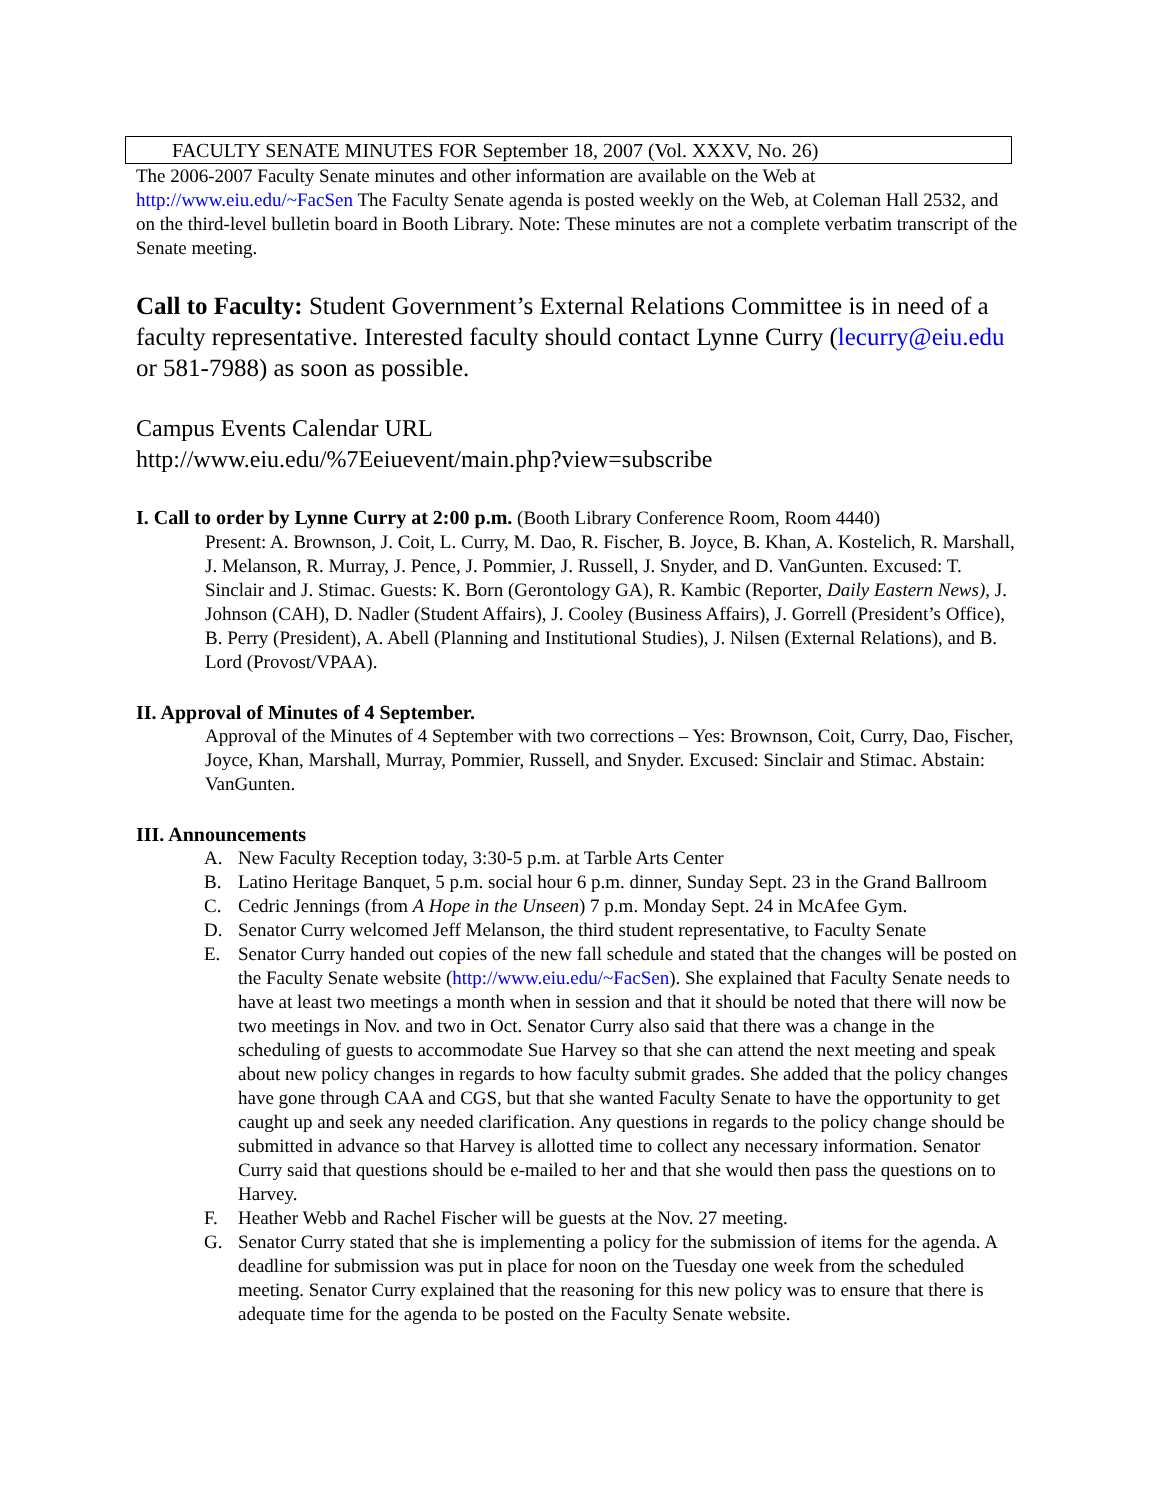FACULTY SENATE MINUTES FOR September 18, 2007 (Vol. XXXV, No. 26)
The 2006-2007 Faculty Senate minutes and other information are available on the Web at http://www.eiu.edu/~FacSen The Faculty Senate agenda is posted weekly on the Web, at Coleman Hall 2532, and on the third-level bulletin board in Booth Library. Note: These minutes are not a complete verbatim transcript of the Senate meeting.
Call to Faculty: Student Government’s External Relations Committee is in need of a faculty representative. Interested faculty should contact Lynne Curry (lecurry@eiu.edu or 581-7988) as soon as possible.
Campus Events Calendar URL
http://www.eiu.edu/%7Eeiuevent/main.php?view=subscribe
I. Call to order by Lynne Curry at 2:00 p.m. (Booth Library Conference Room, Room 4440)
Present: A. Brownson, J. Coit, L. Curry, M. Dao, R. Fischer, B. Joyce, B. Khan, A. Kostelich, R. Marshall, J. Melanson, R. Murray, J. Pence, J. Pommier, J. Russell, J. Snyder, and D. VanGunten. Excused: T. Sinclair and J. Stimac. Guests: K. Born (Gerontology GA), R. Kambic (Reporter, Daily Eastern News), J. Johnson (CAH), D. Nadler (Student Affairs), J. Cooley (Business Affairs), J. Gorrell (President’s Office), B. Perry (President), A. Abell (Planning and Institutional Studies), J. Nilsen (External Relations), and B. Lord (Provost/VPAA).
II. Approval of Minutes of 4 September.
Approval of the Minutes of 4 September with two corrections – Yes: Brownson, Coit, Curry, Dao, Fischer, Joyce, Khan, Marshall, Murray, Pommier, Russell, and Snyder. Excused: Sinclair and Stimac. Abstain: VanGunten.
III. Announcements
A. New Faculty Reception today, 3:30-5 p.m. at Tarble Arts Center
B. Latino Heritage Banquet, 5 p.m. social hour 6 p.m. dinner, Sunday Sept. 23 in the Grand Ballroom
C. Cedric Jennings (from A Hope in the Unseen) 7 p.m. Monday Sept. 24 in McAfee Gym.
D. Senator Curry welcomed Jeff Melanson, the third student representative, to Faculty Senate
E. Senator Curry handed out copies of the new fall schedule and stated that the changes will be posted on the Faculty Senate website (http://www.eiu.edu/~FacSen). She explained that Faculty Senate needs to have at least two meetings a month when in session and that it should be noted that there will now be two meetings in Nov. and two in Oct. Senator Curry also said that there was a change in the scheduling of guests to accommodate Sue Harvey so that she can attend the next meeting and speak about new policy changes in regards to how faculty submit grades. She added that the policy changes have gone through CAA and CGS, but that she wanted Faculty Senate to have the opportunity to get caught up and seek any needed clarification. Any questions in regards to the policy change should be submitted in advance so that Harvey is allotted time to collect any necessary information. Senator Curry said that questions should be e-mailed to her and that she would then pass the questions on to Harvey.
F. Heather Webb and Rachel Fischer will be guests at the Nov. 27 meeting.
G. Senator Curry stated that she is implementing a policy for the submission of items for the agenda. A deadline for submission was put in place for noon on the Tuesday one week from the scheduled meeting. Senator Curry explained that the reasoning for this new policy was to ensure that there is adequate time for the agenda to be posted on the Faculty Senate website.